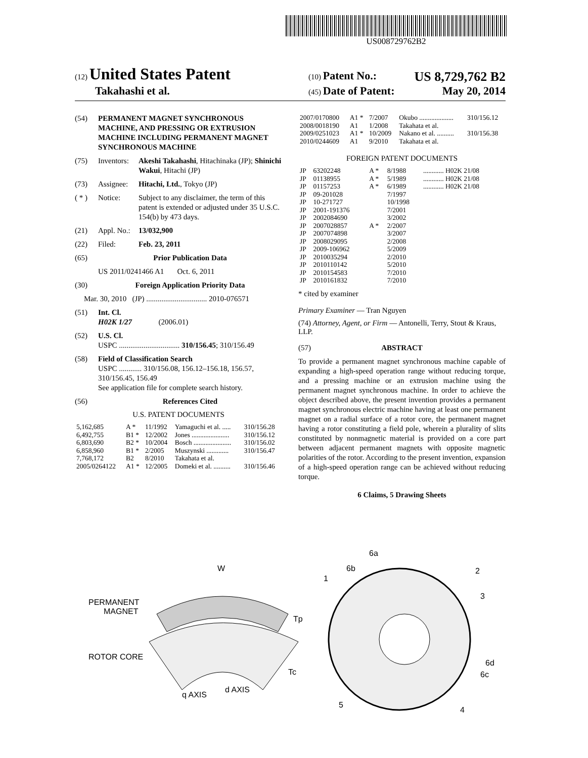US008729762B2
(12) United States Patent (10) Patent No.: US 8,729,762 B2
Takahashi et al. (45) Date of Patent: May 20, 2014
(54) PERMANENT MAGNET SYNCHRONOUS MACHINE, AND PRESSING OR EXTRUSION MACHINE INCLUDING PERMANENT MAGNET SYNCHRONOUS MACHINE
(75) Inventors: Akeshi Takahashi, Hitachinaka (JP); Shinichi Wakui, Hitachi (JP)
(73) Assignee: Hitachi, Ltd., Tokyo (JP)
( * ) Notice: Subject to any disclaimer, the term of this patent is extended or adjusted under 35 U.S.C. 154(b) by 473 days.
(21) Appl. No.: 13/032,900
(22) Filed: Feb. 23, 2011
(65) Prior Publication Data
US 2011/0241466 A1 Oct. 6, 2011
(30) Foreign Application Priority Data
Mar. 30, 2010 (JP) ................................ 2010-076571
(51) Int. Cl.
H02K 1/27 (2006.01)
(52) U.S. Cl.
USPC ................................ 310/156.45; 310/156.49
(58) Field of Classification Search
USPC ............ 310/156.08, 156.12–156.18, 156.57, 310/156.45, 156.49
See application file for complete search history.
(56) References Cited
U.S. PATENT DOCUMENTS
| 5,162,685 | A * | 11/1992 | Yamaguchi et al. ..... | 310/156.28 |
| 6,492,755 | B1 * | 12/2002 | Jones ...................... | 310/156.12 |
| 6,803,690 | B2 * | 10/2004 | Bosch ...................... | 310/156.02 |
| 6,858,960 | B1 * | 2/2005 | Muszynski ............. | 310/156.47 |
| 7,768,172 | B2 | 8/2010 | Takahata et al. | |
| 2005/0264122 | A1 * | 12/2005 | Domeki et al. .......... | 310/156.46 |
| 2007/0170800 | A1 * | 7/2007 | Okubo .................... | 310/156.12 |
| 2008/0018190 | A1 | 1/2008 | Takahata et al. | |
| 2009/0251023 | A1 * | 10/2009 | Nakano et al. .......... | 310/156.38 |
| 2010/0244609 | A1 | 9/2010 | Takahata et al. | |
FOREIGN PATENT DOCUMENTS
| JP | 63202248 | A * | 8/1988 | ............ H02K 21/08 |
| JP | 01138955 | A * | 5/1989 | ............ H02K 21/08 |
| JP | 01157253 | A * | 6/1989 | ............ H02K 21/08 |
| JP | 09-201028 | | 7/1997 | |
| JP | 10-271727 | | 10/1998 | |
| JP | 2001-191376 | | 7/2001 | |
| JP | 2002084690 | | 3/2002 | |
| JP | 2007028857 | A * | 2/2007 | |
| JP | 2007074898 | | 3/2007 | |
| JP | 2008029095 | | 2/2008 | |
| JP | 2009-106962 | | 5/2009 | |
| JP | 2010035294 | | 2/2010 | |
| JP | 2010110142 | | 5/2010 | |
| JP | 2010154583 | | 7/2010 | |
| JP | 2010161832 | | 7/2010 | |
* cited by examiner
Primary Examiner — Tran Nguyen
(74) Attorney, Agent, or Firm — Antonelli, Terry, Stout & Kraus, LLP.
(57) ABSTRACT
To provide a permanent magnet synchronous machine capable of expanding a high-speed operation range without reducing torque, and a pressing machine or an extrusion machine using the permanent magnet synchronous machine. In order to achieve the object described above, the present invention provides a permanent magnet synchronous electric machine having at least one permanent magnet on a radial surface of a rotor core, the permanent magnet having a rotor constituting a field pole, wherein a plurality of slits constituted by nonmagnetic material is provided on a core part between adjacent permanent magnets with opposite magnetic polarities of the rotor. According to the present invention, expansion of a high-speed operation range can be achieved without reducing torque.
6 Claims, 5 Drawing Sheets
W
PERMANENT
MAGNET
ROTOR CORE
Tp
Tc
q AXIS
d AXIS
6a
6b
1
2
3
6d
6c
5
4